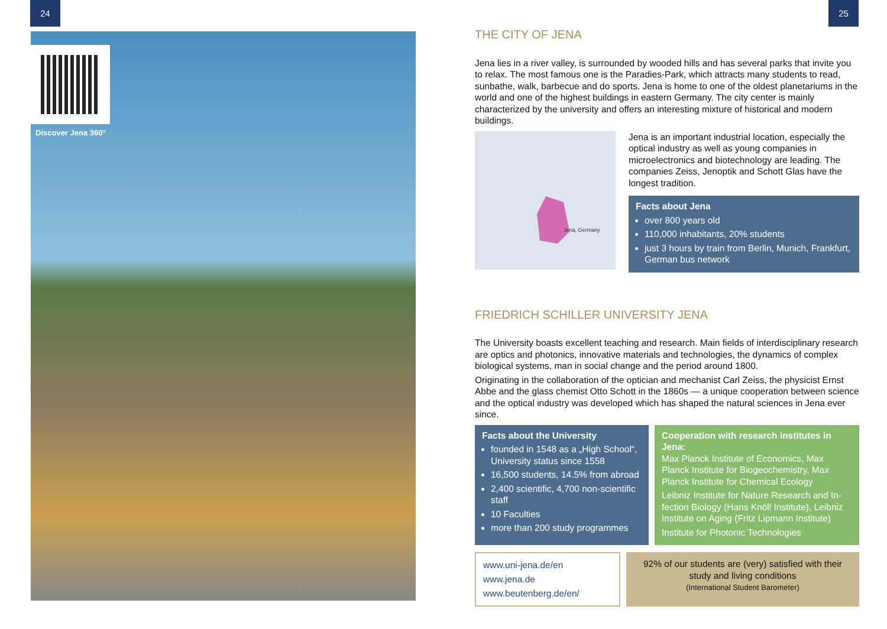24 25
Discover Jena 360°
THE CITY OF JENA
Jena lies in a river valley, is surrounded by wooded hills and has several parks that invite you to relax. The most famous one is the Paradies-Park, which attracts many students to read, sunbathe, walk, barbecue and do sports. Jena is home to one of the oldest planeta­riums in the world and one of the highest buildings in eastern Germany. The city center is mainly characterized by the university and offers an interesting mixture of historical and modern buildings.
Jena, Germany
Jena is an important industrial location, especially the optical industry as well as young companies in microelectronics and biotechnology are leading. The companies Zeiss, Jenoptik and Schott Glas have the longest tradition.
Facts about Jena
over 800 years old
110,000 inhabitants, 20% students
just 3 hours by train from Berlin, Munich, Frankfurt, German bus network
FRIEDRICH SCHILLER UNIVERSITY JENA
The University boasts excellent teaching and research. Main fields of interdisciplinary research are optics and photonics, innovative materials and technologies, the dynamics of complex biological systems, man in social change and the period around 1800.
Originating in the collaboration of the optician and mechanist Carl Zeiss, the physicist Ernst Abbe and the glass chemist Otto Schott in the 1860s — a unique cooperation between science and the optical industry was developed which has shaped the natural sciences in Jena ever since.
Facts about the University
founded in 1548 as a „High School“, University status since 1558
16,500 students, 14.5% from abroad
2,400 scientific, 4,700 non-scientific staff
10 Faculties
more than 200 study programmes
Cooperation with research institutes in Jena:
Max Planck Institute of Economics, Max Planck Institute for Biogeochemistry, Max Planck Institute for Chemical Ecology
Leibniz Institute for Nature Research and In­fection Biology (Hans Knöll Institute), Leibniz Institute on Aging (Fritz Lipmann Institute)
Institute for Photonic Technologies
www.uni-jena.de/en
www.jena.de
www.beutenberg.de/en/
92% of our students are (very) satisfied with their study and living conditions
(International Student Barometer)